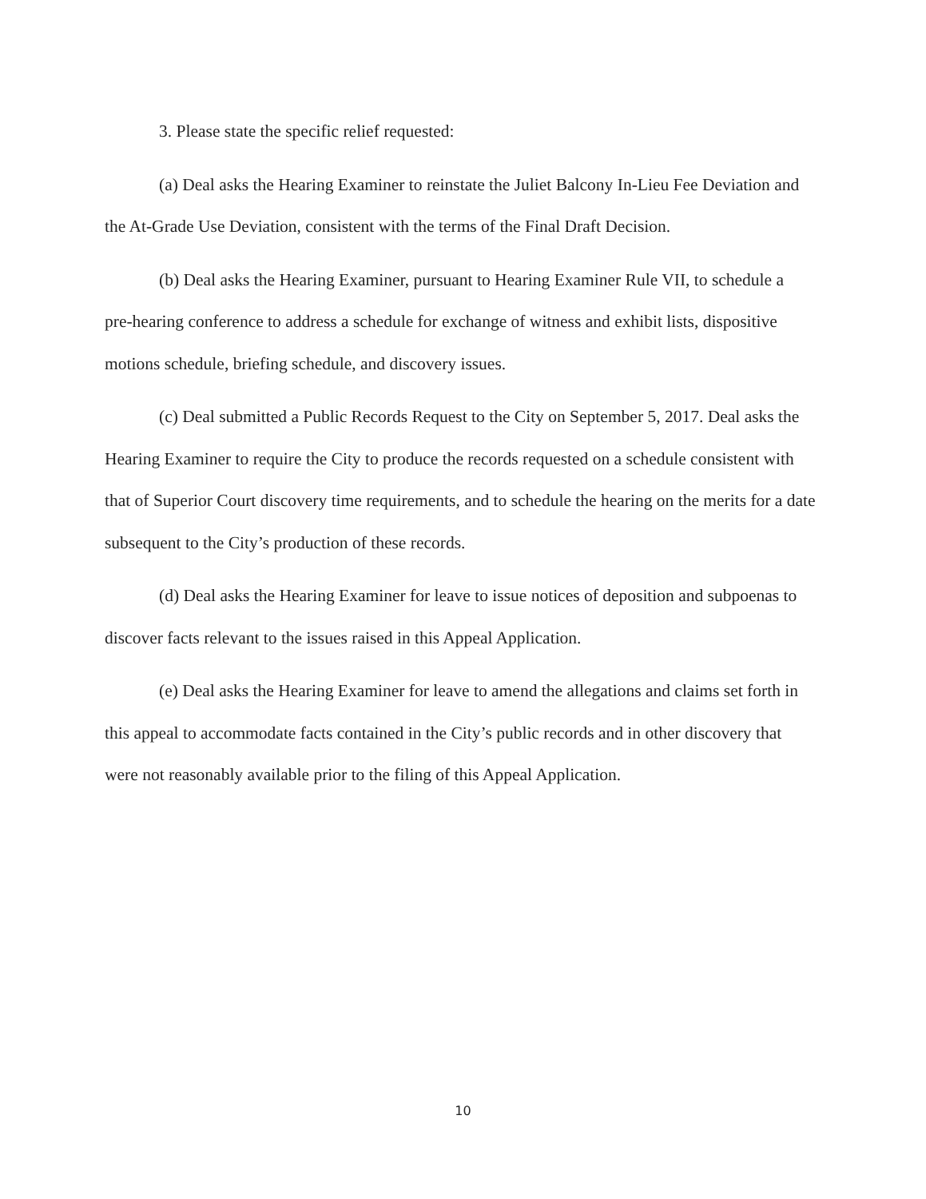3. Please state the specific relief requested:
(a) Deal asks the Hearing Examiner to reinstate the Juliet Balcony In-Lieu Fee Deviation and the At-Grade Use Deviation, consistent with the terms of the Final Draft Decision.
(b) Deal asks the Hearing Examiner, pursuant to Hearing Examiner Rule VII, to schedule a pre-hearing conference to address a schedule for exchange of witness and exhibit lists, dispositive motions schedule, briefing schedule, and discovery issues.
(c) Deal submitted a Public Records Request to the City on September 5, 2017. Deal asks the Hearing Examiner to require the City to produce the records requested on a schedule consistent with that of Superior Court discovery time requirements, and to schedule the hearing on the merits for a date subsequent to the City’s production of these records.
(d) Deal asks the Hearing Examiner for leave to issue notices of deposition and subpoenas to discover facts relevant to the issues raised in this Appeal Application.
(e) Deal asks the Hearing Examiner for leave to amend the allegations and claims set forth in this appeal to accommodate facts contained in the City’s public records and in other discovery that were not reasonably available prior to the filing of this Appeal Application.
10